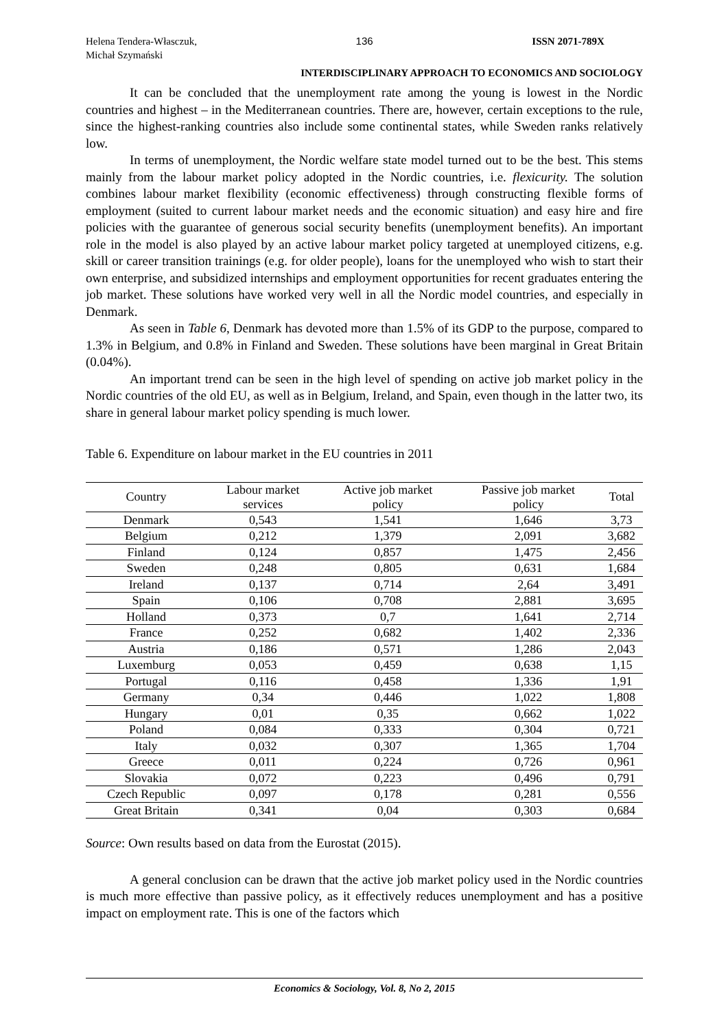Helena Tendera-Własczuk,
Michał Szymański
136 ISSN 2071-789X
INTERDISCIPLINARY APPROACH TO ECONOMICS AND SOCIOLOGY
It can be concluded that the unemployment rate among the young is lowest in the Nordic countries and highest – in the Mediterranean countries. There are, however, certain exceptions to the rule, since the highest-ranking countries also include some continental states, while Sweden ranks relatively low.
In terms of unemployment, the Nordic welfare state model turned out to be the best. This stems mainly from the labour market policy adopted in the Nordic countries, i.e. flexicurity. The solution combines labour market flexibility (economic effectiveness) through constructing flexible forms of employment (suited to current labour market needs and the economic situation) and easy hire and fire policies with the guarantee of generous social security benefits (unemployment benefits). An important role in the model is also played by an active labour market policy targeted at unemployed citizens, e.g. skill or career transition trainings (e.g. for older people), loans for the unemployed who wish to start their own enterprise, and subsidized internships and employment opportunities for recent graduates entering the job market. These solutions have worked very well in all the Nordic model countries, and especially in Denmark.
As seen in Table 6, Denmark has devoted more than 1.5% of its GDP to the purpose, compared to 1.3% in Belgium, and 0.8% in Finland and Sweden. These solutions have been marginal in Great Britain (0.04%).
An important trend can be seen in the high level of spending on active job market policy in the Nordic countries of the old EU, as well as in Belgium, Ireland, and Spain, even though in the latter two, its share in general labour market policy spending is much lower.
Table 6. Expenditure on labour market in the EU countries in 2011
| Country | Labour market services | Active job market policy | Passive job market policy | Total |
| --- | --- | --- | --- | --- |
| Denmark | 0,543 | 1,541 | 1,646 | 3,73 |
| Belgium | 0,212 | 1,379 | 2,091 | 3,682 |
| Finland | 0,124 | 0,857 | 1,475 | 2,456 |
| Sweden | 0,248 | 0,805 | 0,631 | 1,684 |
| Ireland | 0,137 | 0,714 | 2,64 | 3,491 |
| Spain | 0,106 | 0,708 | 2,881 | 3,695 |
| Holland | 0,373 | 0,7 | 1,641 | 2,714 |
| France | 0,252 | 0,682 | 1,402 | 2,336 |
| Austria | 0,186 | 0,571 | 1,286 | 2,043 |
| Luxemburg | 0,053 | 0,459 | 0,638 | 1,15 |
| Portugal | 0,116 | 0,458 | 1,336 | 1,91 |
| Germany | 0,34 | 0,446 | 1,022 | 1,808 |
| Hungary | 0,01 | 0,35 | 0,662 | 1,022 |
| Poland | 0,084 | 0,333 | 0,304 | 0,721 |
| Italy | 0,032 | 0,307 | 1,365 | 1,704 |
| Greece | 0,011 | 0,224 | 0,726 | 0,961 |
| Slovakia | 0,072 | 0,223 | 0,496 | 0,791 |
| Czech Republic | 0,097 | 0,178 | 0,281 | 0,556 |
| Great Britain | 0,341 | 0,04 | 0,303 | 0,684 |
Source: Own results based on data from the Eurostat (2015).
A general conclusion can be drawn that the active job market policy used in the Nordic countries is much more effective than passive policy, as it effectively reduces unemployment and has a positive impact on employment rate. This is one of the factors which
Economics & Sociology, Vol. 8, No 2, 2015